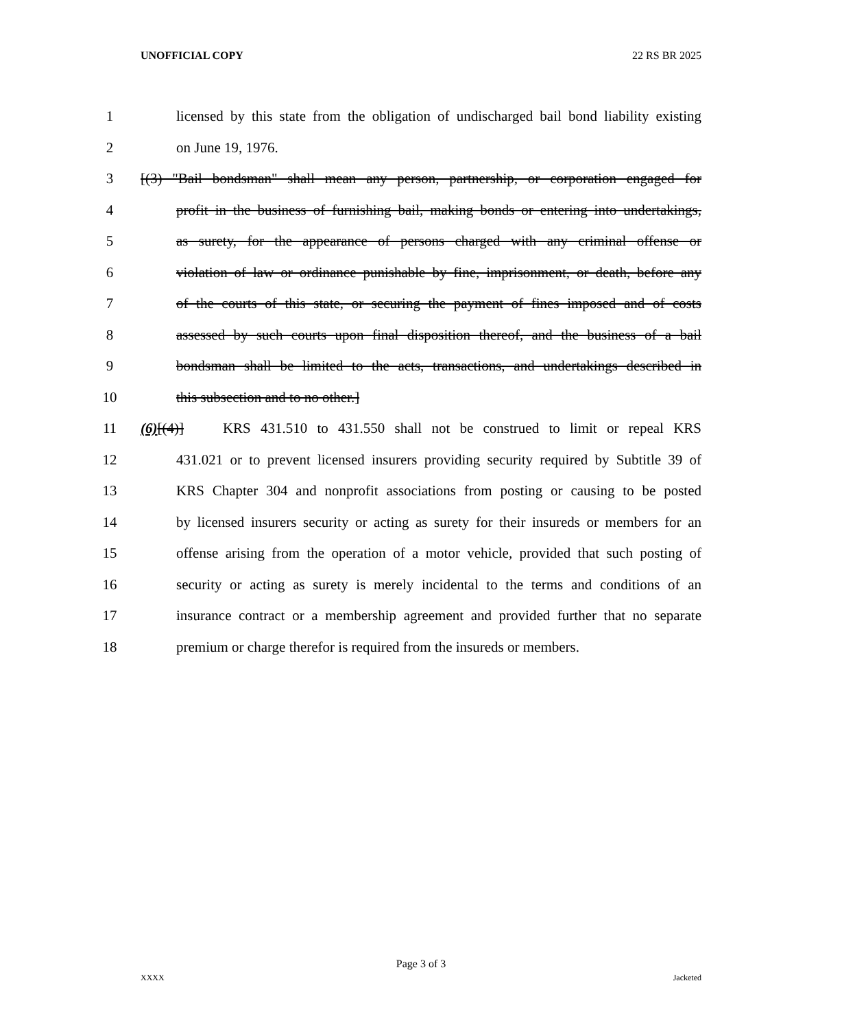UNOFFICIAL COPY 22 RS BR 2025
1 licensed by this state from the obligation of undischarged bail bond liability existing
2 on June 19, 1976.
3 [(3) "Bail bondsman" shall mean any person, partnership, or corporation engaged for
4 profit in the business of furnishing bail, making bonds or entering into undertakings,
5 as surety, for the appearance of persons charged with any criminal offense or
6 violation of law or ordinance punishable by fine, imprisonment, or death, before any
7 of the courts of this state, or securing the payment of fines imposed and of costs
8 assessed by such courts upon final disposition thereof, and the business of a bail
9 bondsman shall be limited to the acts, transactions, and undertakings described in
10 this subsection and to no other.]
11 (6)[(4)] KRS 431.510 to 431.550 shall not be construed to limit or repeal KRS
12 431.021 or to prevent licensed insurers providing security required by Subtitle 39 of
13 KRS Chapter 304 and nonprofit associations from posting or causing to be posted
14 by licensed insurers security or acting as surety for their insureds or members for an
15 offense arising from the operation of a motor vehicle, provided that such posting of
16 security or acting as surety is merely incidental to the terms and conditions of an
17 insurance contract or a membership agreement and provided further that no separate
18 premium or charge therefor is required from the insureds or members.
Page 3 of 3
XXXX Jacketed